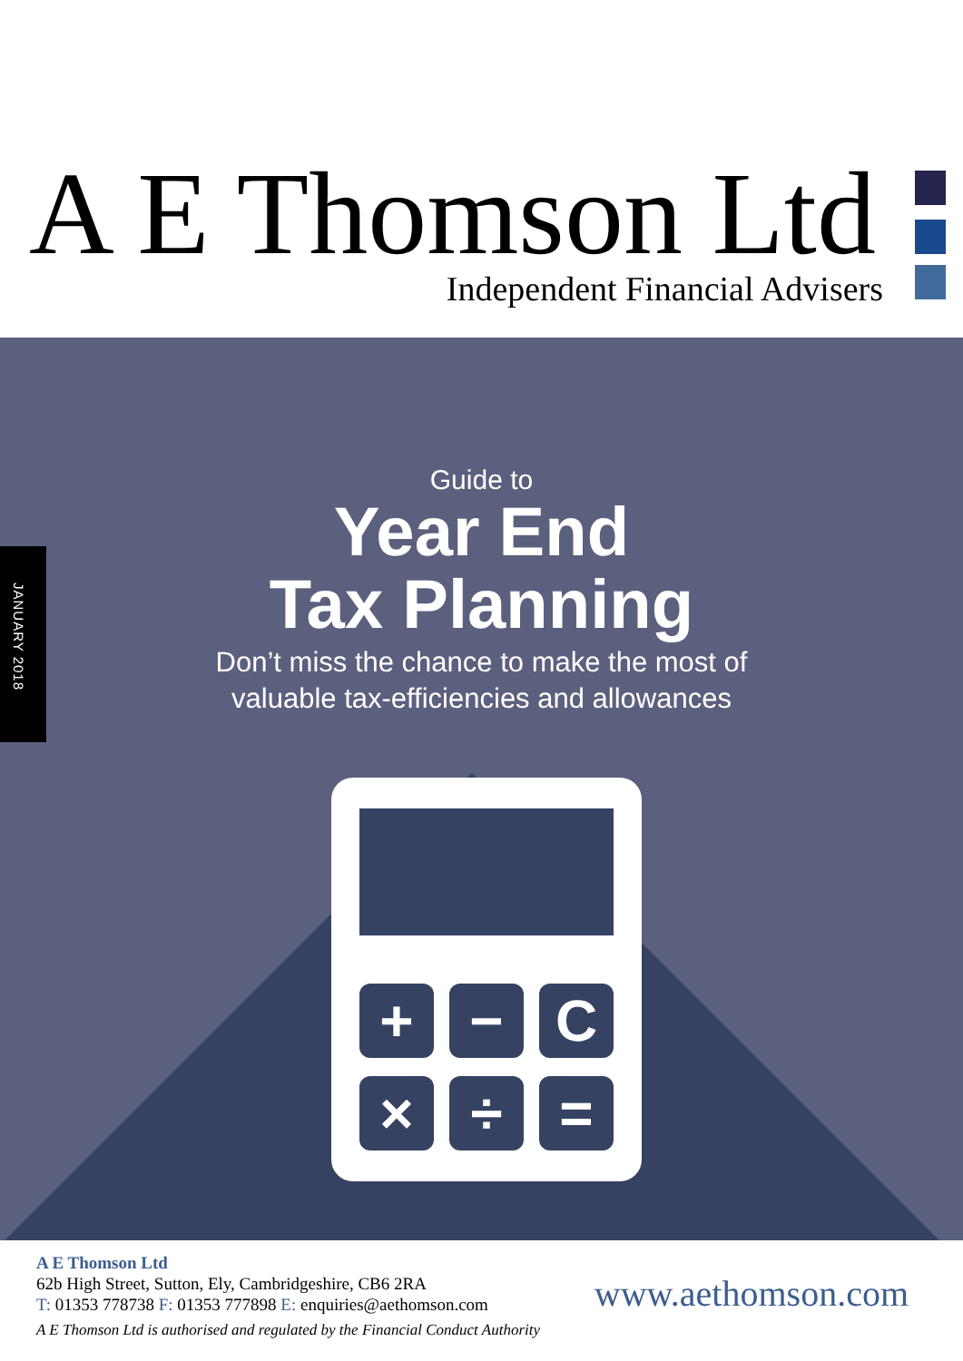A E Thomson Ltd Independent Financial Advisers
JANUARY 2018
Guide to
Year End
Tax Planning
Don’t miss the chance to make the most of
valuable tax-efficiencies and allowances
+ − C
× ÷ =
A E Thomson Ltd
62b High Street, Sutton, Ely, Cambridgeshire, CB6 2RA
T: 01353 778738 F: 01353 777898 E: enquiries@aethomson.com
A E Thomson Ltd is authorised and regulated by the Financial Conduct Authority
www.aethomson.com